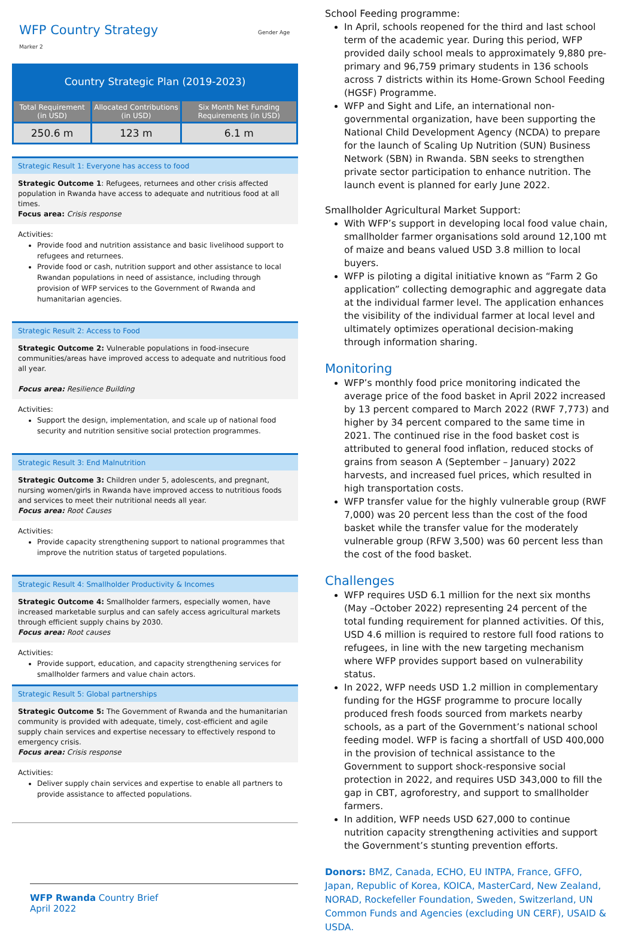WFP Country Strategy Gender Age Marker 2
Country Strategic Plan (2019-2023)
| Total Requirement (in USD) | Allocated Contributions (in USD) | Six Month Net Funding Requirements (in USD) |
| --- | --- | --- |
| 250.6 m | 123 m | 6.1 m |
Strategic Result 1: Everyone has access to food
Strategic Outcome 1: Refugees, returnees and other crisis affected population in Rwanda have access to adequate and nutritious food at all times.
Focus area: Crisis response
Activities:
Provide food and nutrition assistance and basic livelihood support to refugees and returnees.
Provide food or cash, nutrition support and other assistance to local Rwandan populations in need of assistance, including through provision of WFP services to the Government of Rwanda and humanitarian agencies.
Strategic Result 2: Access to Food
Strategic Outcome 2: Vulnerable populations in food-insecure communities/areas have improved access to adequate and nutritious food all year.
Focus area: Resilience Building
Activities:
Support the design, implementation, and scale up of national food security and nutrition sensitive social protection programmes.
Strategic Result 3: End Malnutrition
Strategic Outcome 3: Children under 5, adolescents, and pregnant, nursing women/girls in Rwanda have improved access to nutritious foods and services to meet their nutritional needs all year.
Focus area: Root Causes
Activities:
Provide capacity strengthening support to national programmes that improve the nutrition status of targeted populations.
Strategic Result 4: Smallholder Productivity & Incomes
Strategic Outcome 4: Smallholder farmers, especially women, have increased marketable surplus and can safely access agricultural markets through efficient supply chains by 2030.
Focus area: Root causes
Activities:
Provide support, education, and capacity strengthening services for smallholder farmers and value chain actors.
Strategic Result 5: Global partnerships
Strategic Outcome 5: The Government of Rwanda and the humanitarian community is provided with adequate, timely, cost-efficient and agile supply chain services and expertise necessary to effectively respond to emergency crisis.
Focus area: Crisis response
Activities:
Deliver supply chain services and expertise to enable all partners to provide assistance to affected populations.
WFP Rwanda Country Brief
April 2022
School Feeding programme:
In April, schools reopened for the third and last school term of the academic year. During this period, WFP provided daily school meals to approximately 9,880 pre-primary and 96,759 primary students in 136 schools across 7 districts within its Home-Grown School Feeding (HGSF) Programme.
WFP and Sight and Life, an international non-governmental organization, have been supporting the National Child Development Agency (NCDA) to prepare for the launch of Scaling Up Nutrition (SUN) Business Network (SBN) in Rwanda. SBN seeks to strengthen private sector participation to enhance nutrition. The launch event is planned for early June 2022.
Smallholder Agricultural Market Support:
With WFP’s support in developing local food value chain, smallholder farmer organisations sold around 12,100 mt of maize and beans valued USD 3.8 million to local buyers.
WFP is piloting a digital initiative known as “Farm 2 Go application” collecting demographic and aggregate data at the individual farmer level. The application enhances the visibility of the individual farmer at local level and ultimately optimizes operational decision-making through information sharing.
Monitoring
WFP’s monthly food price monitoring indicated the average price of the food basket in April 2022 increased by 13 percent compared to March 2022 (RWF 7,773) and higher by 34 percent compared to the same time in 2021. The continued rise in the food basket cost is attributed to general food inflation, reduced stocks of grains from season A (September – January) 2022 harvests, and increased fuel prices, which resulted in high transportation costs.
WFP transfer value for the highly vulnerable group (RWF 7,000) was 20 percent less than the cost of the food basket while the transfer value for the moderately vulnerable group (RFW 3,500) was 60 percent less than the cost of the food basket.
Challenges
WFP requires USD 6.1 million for the next six months (May –October 2022) representing 24 percent of the total funding requirement for planned activities. Of this, USD 4.6 million is required to restore full food rations to refugees, in line with the new targeting mechanism where WFP provides support based on vulnerability status.
In 2022, WFP needs USD 1.2 million in complementary funding for the HGSF programme to procure locally produced fresh foods sourced from markets nearby schools, as a part of the Government’s national school feeding model. WFP is facing a shortfall of USD 400,000 in the provision of technical assistance to the Government to support shock-responsive social protection in 2022, and requires USD 343,000 to fill the gap in CBT, agroforestry, and support to smallholder farmers.
In addition, WFP needs USD 627,000 to continue nutrition capacity strengthening activities and support the Government’s stunting prevention efforts.
Donors: BMZ, Canada, ECHO, EU INTPA, France, GFFO, Japan, Republic of Korea, KOICA, MasterCard, New Zealand, NORAD, Rockefeller Foundation, Sweden, Switzerland, UN Common Funds and Agencies (excluding UN CERF), USAID & USDA.